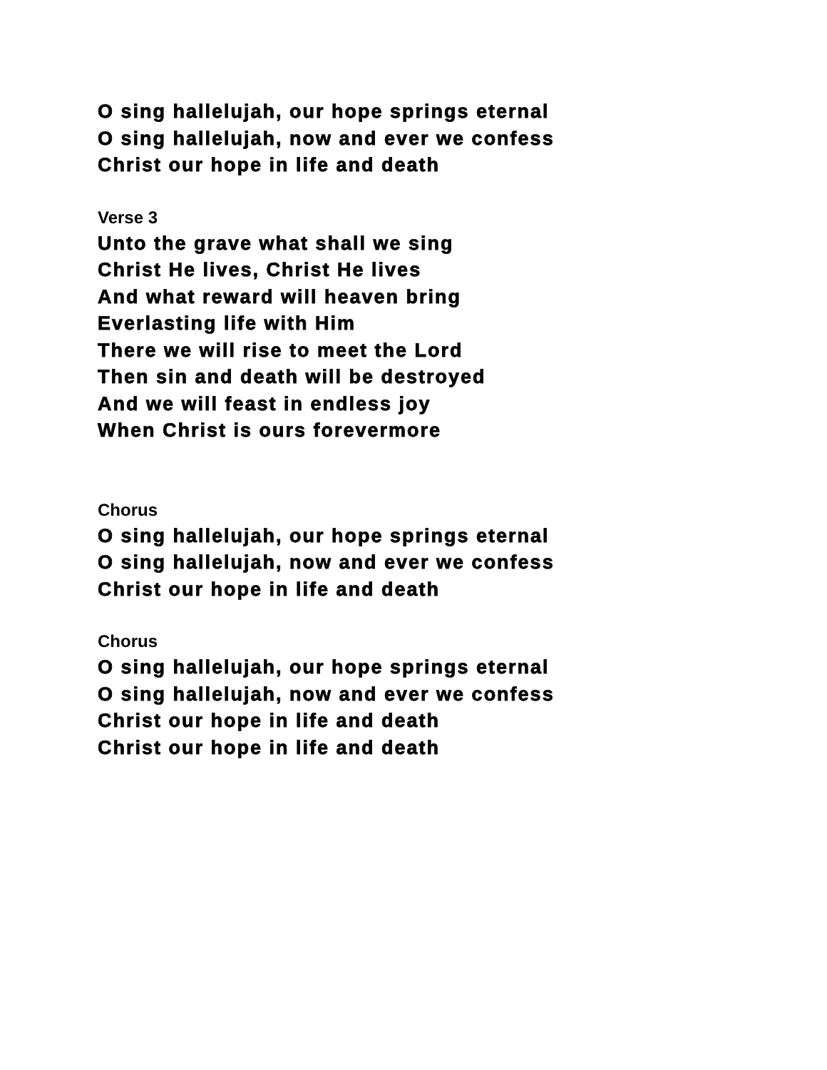O sing hallelujah, our hope springs eternal
O sing hallelujah, now and ever we confess
Christ our hope in life and death
Verse 3
Unto the grave what shall we sing
Christ He lives, Christ He lives
And what reward will heaven bring
Everlasting life with Him
There we will rise to meet the Lord
Then sin and death will be destroyed
And we will feast in endless joy
When Christ is ours forevermore
Chorus
O sing hallelujah, our hope springs eternal
O sing hallelujah, now and ever we confess
Christ our hope in life and death
Chorus
O sing hallelujah, our hope springs eternal
O sing hallelujah, now and ever we confess
Christ our hope in life and death
Christ our hope in life and death